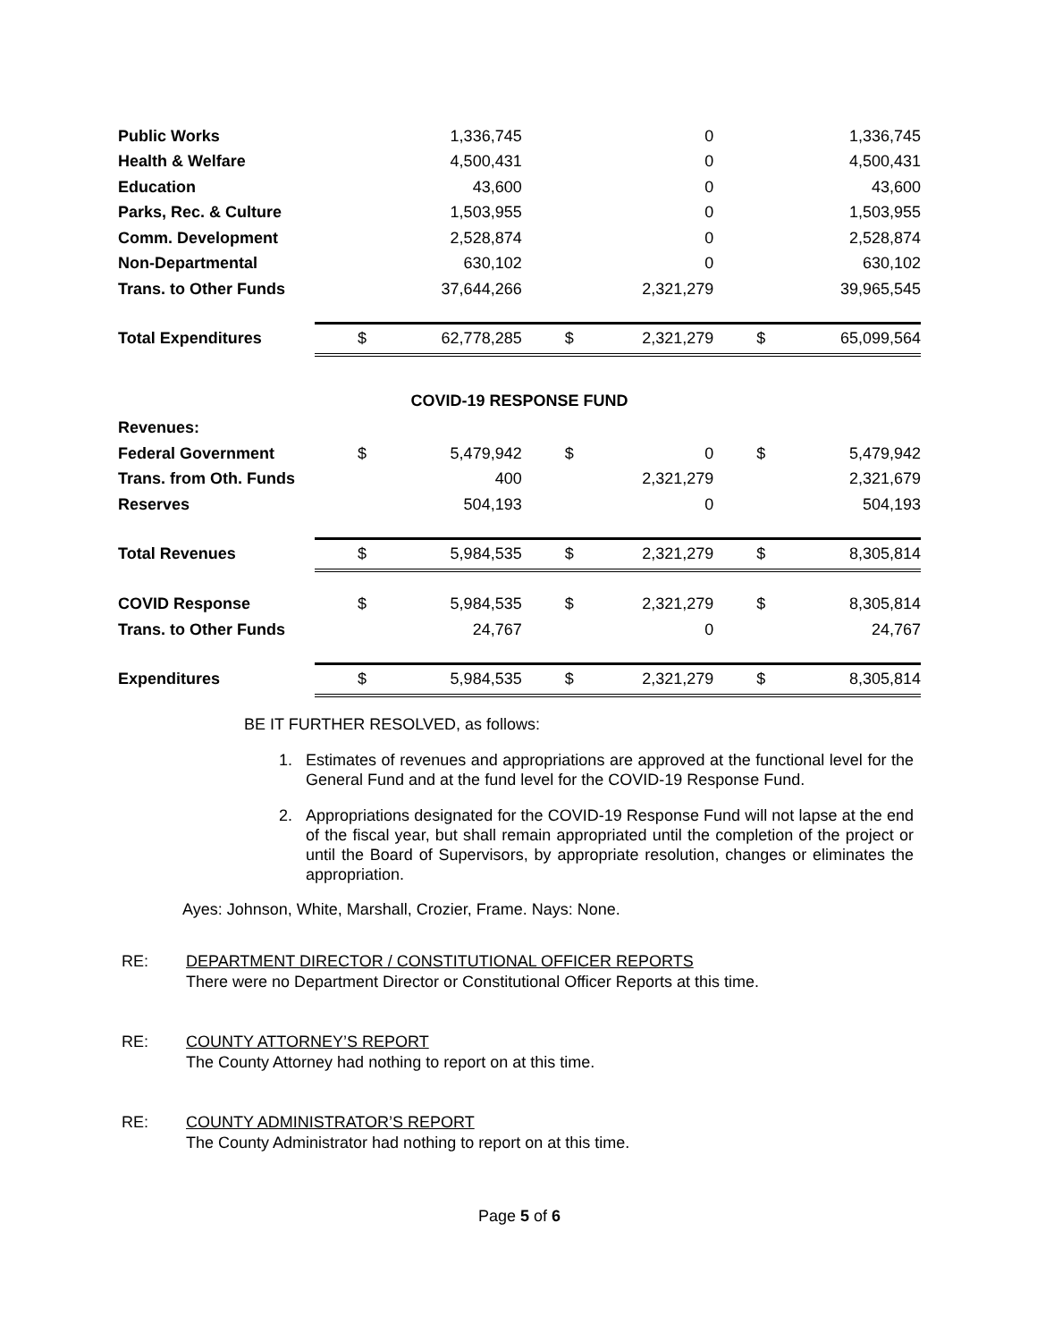| Public Works | | 1,336,745 | | 0 | | 1,336,745 |
| Health & Welfare | | 4,500,431 | | 0 | | 4,500,431 |
| Education | | 43,600 | | 0 | | 43,600 |
| Parks, Rec. & Culture | | 1,503,955 | | 0 | | 1,503,955 |
| Comm. Development | | 2,528,874 | | 0 | | 2,528,874 |
| Non-Departmental | | 630,102 | | 0 | | 630,102 |
| Trans. to Other Funds | | 37,644,266 | | 2,321,279 | | 39,965,545 |
| Total Expenditures | $ | 62,778,285 | $ | 2,321,279 | $ | 65,099,564 |
| COVID-19 RESPONSE FUND | | | | | | |
| Revenues: | | | | | | |
| Federal Government | $ | 5,479,942 | $ | 0 | $ | 5,479,942 |
| Trans. from Oth. Funds | | 400 | | 2,321,279 | | 2,321,679 |
| Reserves | | 504,193 | | 0 | | 504,193 |
| Total Revenues | $ | 5,984,535 | $ | 2,321,279 | $ | 8,305,814 |
| COVID Response | $ | 5,984,535 | $ | 2,321,279 | $ | 8,305,814 |
| Trans. to Other Funds | | 24,767 | | 0 | | 24,767 |
| Expenditures | $ | 5,984,535 | $ | 2,321,279 | $ | 8,305,814 |
BE IT FURTHER RESOLVED, as follows:
1. Estimates of revenues and appropriations are approved at the functional level for the General Fund and at the fund level for the COVID-19 Response Fund.
2. Appropriations designated for the COVID-19 Response Fund will not lapse at the end of the fiscal year, but shall remain appropriated until the completion of the project or until the Board of Supervisors, by appropriate resolution, changes or eliminates the appropriation.
Ayes: Johnson, White, Marshall, Crozier, Frame. Nays: None.
RE: DEPARTMENT DIRECTOR / CONSTITUTIONAL OFFICER REPORTS
There were no Department Director or Constitutional Officer Reports at this time.
RE: COUNTY ATTORNEY’S REPORT
The County Attorney had nothing to report on at this time.
RE: COUNTY ADMINISTRATOR’S REPORT
The County Administrator had nothing to report on at this time.
Page 5 of 6